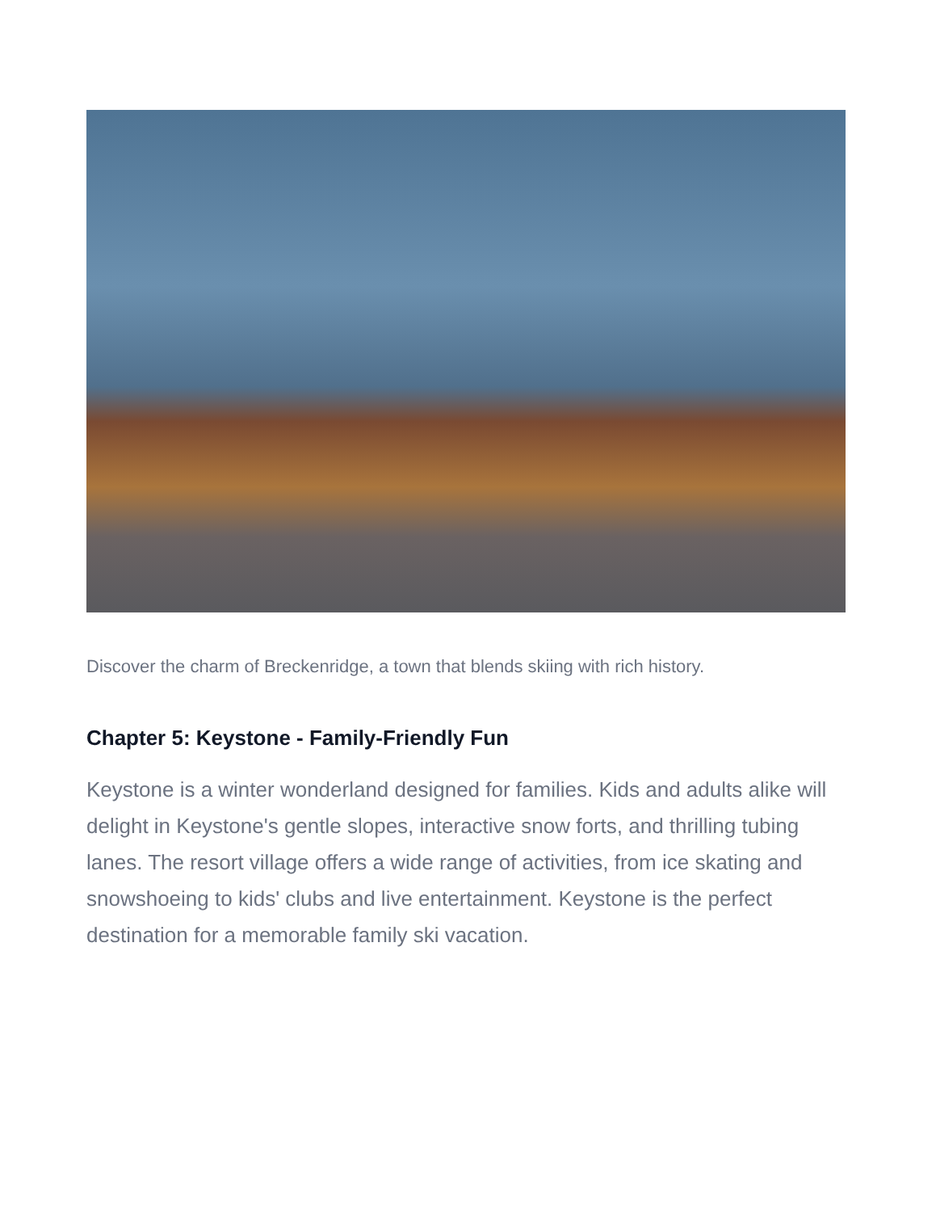Discover the charm of Breckenridge, a town that blends skiing with rich history.
Chapter 5: Keystone - Family-Friendly Fun
Keystone is a winter wonderland designed for families. Kids and adults alike will delight in Keystone's gentle slopes, interactive snow forts, and thrilling tubing lanes. The resort village offers a wide range of activities, from ice skating and snowshoeing to kids' clubs and live entertainment. Keystone is the perfect destination for a memorable family ski vacation.